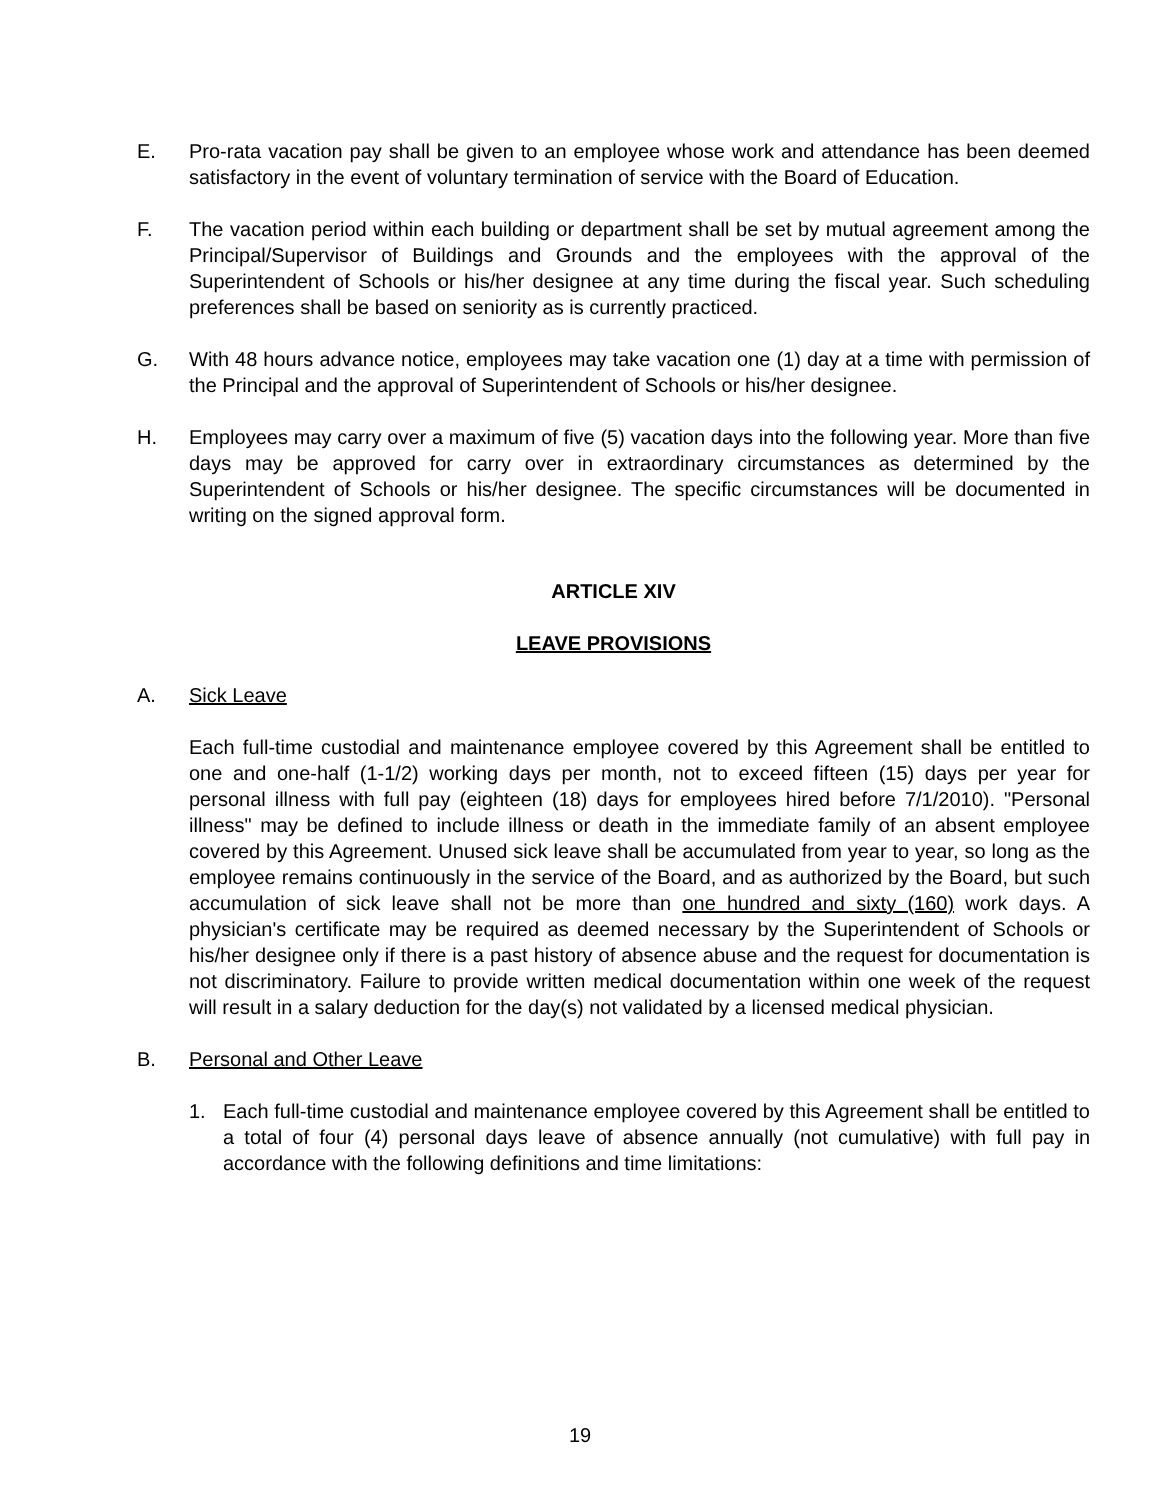E. Pro-rata vacation pay shall be given to an employee whose work and attendance has been deemed satisfactory in the event of voluntary termination of service with the Board of Education.
F. The vacation period within each building or department shall be set by mutual agreement among the Principal/Supervisor of Buildings and Grounds and the employees with the approval of the Superintendent of Schools or his/her designee at any time during the fiscal year. Such scheduling preferences shall be based on seniority as is currently practiced.
G. With 48 hours advance notice, employees may take vacation one (1) day at a time with permission of the Principal and the approval of Superintendent of Schools or his/her designee.
H. Employees may carry over a maximum of five (5) vacation days into the following year. More than five days may be approved for carry over in extraordinary circumstances as determined by the Superintendent of Schools or his/her designee. The specific circumstances will be documented in writing on the signed approval form.
ARTICLE XIV
LEAVE PROVISIONS
A. Sick Leave
Each full-time custodial and maintenance employee covered by this Agreement shall be entitled to one and one-half (1-1/2) working days per month, not to exceed fifteen (15) days per year for personal illness with full pay (eighteen (18) days for employees hired before 7/1/2010). "Personal illness" may be defined to include illness or death in the immediate family of an absent employee covered by this Agreement. Unused sick leave shall be accumulated from year to year, so long as the employee remains continuously in the service of the Board, and as authorized by the Board, but such accumulation of sick leave shall not be more than one hundred and sixty (160) work days. A physician's certificate may be required as deemed necessary by the Superintendent of Schools or his/her designee only if there is a past history of absence abuse and the request for documentation is not discriminatory. Failure to provide written medical documentation within one week of the request will result in a salary deduction for the day(s) not validated by a licensed medical physician.
B. Personal and Other Leave
1. Each full-time custodial and maintenance employee covered by this Agreement shall be entitled to a total of four (4) personal days leave of absence annually (not cumulative) with full pay in accordance with the following definitions and time limitations:
19